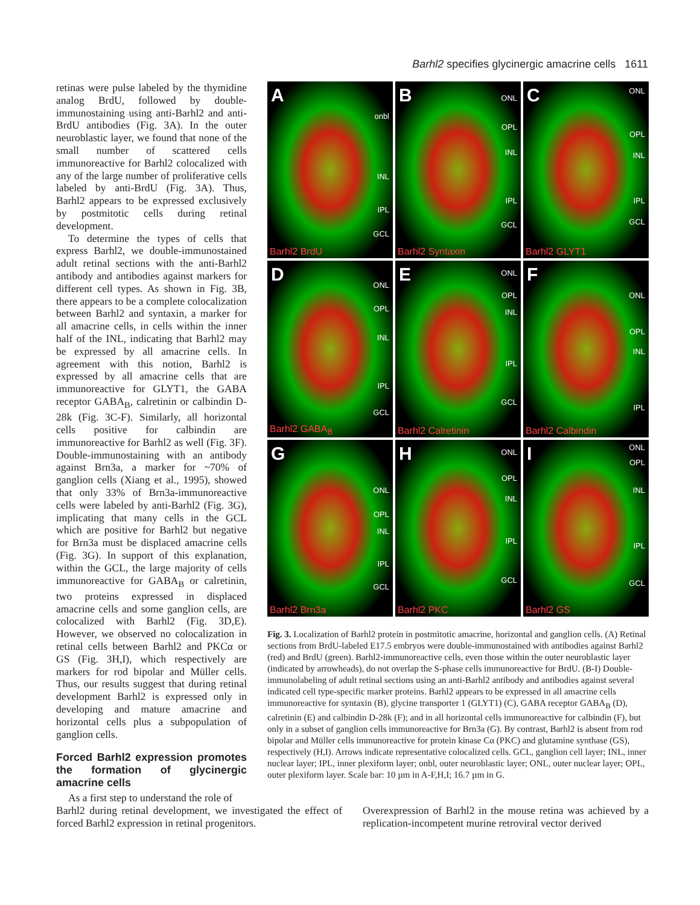Barhl2 specifies glycinergic amacrine cells 1611
retinas were pulse labeled by the thymidine analog BrdU, followed by double-immunostaining using anti-Barhl2 and anti-BrdU antibodies (Fig. 3A). In the outer neuroblastic layer, we found that none of the small number of scattered cells immunoreactive for Barhl2 colocalized with any of the large number of proliferative cells labeled by anti-BrdU (Fig. 3A). Thus, Barhl2 appears to be expressed exclusively by postmitotic cells during retinal development.
To determine the types of cells that express Barhl2, we double-immunostained adult retinal sections with the anti-Barhl2 antibody and antibodies against markers for different cell types. As shown in Fig. 3B, there appears to be a complete colocalization between Barhl2 and syntaxin, a marker for all amacrine cells, in cells within the inner half of the INL, indicating that Barhl2 may be expressed by all amacrine cells. In agreement with this notion, Barhl2 is expressed by all amacrine cells that are immunoreactive for GLYT1, the GABA receptor GABA<sub>B</sub>, calretinin or calbindin D-28k (Fig. 3C-F). Similarly, all horizontal cells positive for calbindin are immunoreactive for Barhl2 as well (Fig. 3F). Double-immunostaining with an antibody against Brn3a, a marker for ~70% of ganglion cells (Xiang et al., 1995), showed that only 33% of Brn3a-immunoreactive cells were labeled by anti-Barhl2 (Fig. 3G), implicating that many cells in the GCL which are positive for Barhl2 but negative for Brn3a must be displaced amacrine cells (Fig. 3G). In support of this explanation, within the GCL, the large majority of cells immunoreactive for GABA<sub>B</sub> or calretinin, two proteins expressed in displaced amacrine cells and some ganglion cells, are colocalized with Barhl2 (Fig. 3D,E). However, we observed no colocalization in retinal cells between Barhl2 and PKCα or GS (Fig. 3H,I), which respectively are markers for rod bipolar and Müller cells. Thus, our results suggest that during retinal development Barhl2 is expressed only in developing and mature amacrine and horizontal cells plus a subpopulation of ganglion cells.
Forced Barhl2 expression promotes the formation of glycinergic amacrine cells
As a first step to understand the role of
A
onbl
INL
IPL
GCL
Barhl2 BrdU
B ONL
OPL
INL
IPL
GCL
Barhl2 Syntaxin
C ONL
OPL
INL
IPL
GCL
Barhl2 GLYT1
D ONL
OPL
INL
IPL
GCL
Barhl2 GABA<sub>B</sub>
E ONL
OPL
INL
IPL
GCL
Barhl2 Calretinin
F
ONL
OPL
INL
IPL
Barhl2 Calbindin
G
ONL
OPL
INL
IPL
GCL
Barhl2 Brn3a
H ONL
OPL
INL
IPL
GCL
Barhl2 PKC
I ONL
OPL
INL
IPL
GCL
Barhl2 GS
Fig. 3. Localization of Barhl2 protein in postmitotic amacrine, horizontal and ganglion cells. (A) Retinal sections from BrdU-labeled E17.5 embryos were double-immunostained with antibodies against Barhl2 (red) and BrdU (green). Barhl2-immunoreactive cells, even those within the outer neuroblastic layer (indicated by arrowheads), do not overlap the S-phase cells immunoreactive for BrdU. (B-I) Double-immunolabeling of adult retinal sections using an anti-Barhl2 antibody and antibodies against several indicated cell type-specific marker proteins. Barhl2 appears to be expressed in all amacrine cells immunoreactive for syntaxin (B), glycine transporter 1 (GLYT1) (C), GABA receptor GABA<sub>B</sub> (D), calretinin (E) and calbindin D-28k (F); and in all horizontal cells immunoreactive for calbindin (F), but only in a subset of ganglion cells immunoreactive for Brn3a (G). By contrast, Barhl2 is absent from rod bipolar and Müller cells immunoreactive for protein kinase Cα (PKC) and glutamine synthase (GS), respectively (H,I). Arrows indicate representative colocalized cells. GCL, ganglion cell layer; INL, inner nuclear layer; IPL, inner plexiform layer; onbl, outer neuroblastic layer; ONL, outer nuclear layer; OPL, outer plexiform layer. Scale bar: 10 µm in A-F,H,I; 16.7 µm in G.
Barhl2 during retinal development, we investigated the effect of forced Barhl2 expression in retinal progenitors.
Overexpression of Barhl2 in the mouse retina was achieved by a replication-incompetent murine retroviral vector derived